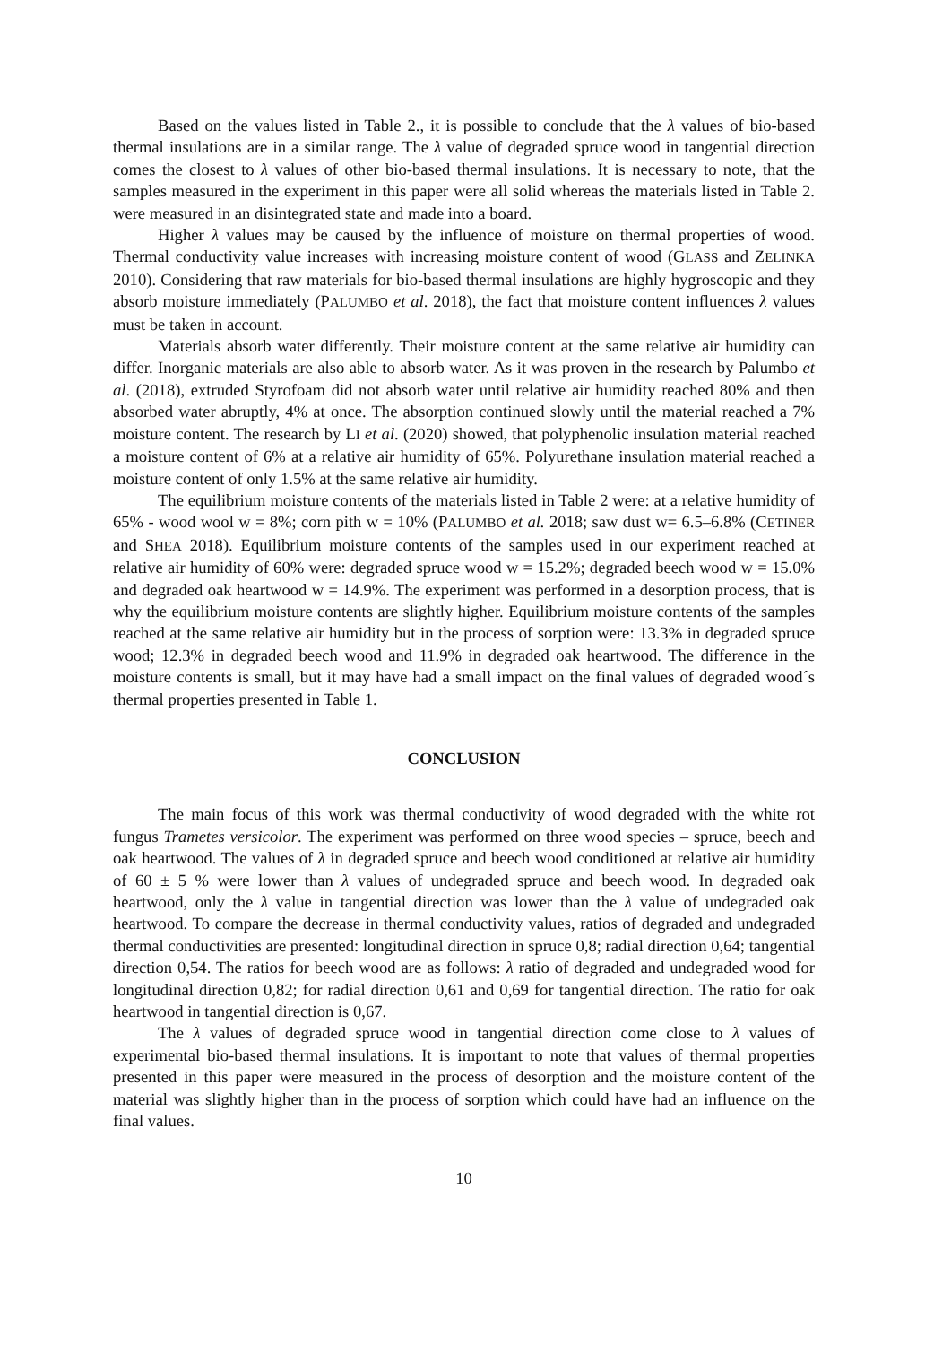Based on the values listed in Table 2., it is possible to conclude that the λ values of bio-based thermal insulations are in a similar range. The λ value of degraded spruce wood in tangential direction comes the closest to λ values of other bio-based thermal insulations. It is necessary to note, that the samples measured in the experiment in this paper were all solid whereas the materials listed in Table 2. were measured in an disintegrated state and made into a board.
Higher λ values may be caused by the influence of moisture on thermal properties of wood. Thermal conductivity value increases with increasing moisture content of wood (GLASS and ZELINKA 2010). Considering that raw materials for bio-based thermal insulations are highly hygroscopic and they absorb moisture immediately (PALUMBO et al. 2018), the fact that moisture content influences λ values must be taken in account.
Materials absorb water differently. Their moisture content at the same relative air humidity can differ. Inorganic materials are also able to absorb water. As it was proven in the research by Palumbo et al. (2018), extruded Styrofoam did not absorb water until relative air humidity reached 80% and then absorbed water abruptly, 4% at once. The absorption continued slowly until the material reached a 7% moisture content. The research by LI et al. (2020) showed, that polyphenolic insulation material reached a moisture content of 6% at a relative air humidity of 65%. Polyurethane insulation material reached a moisture content of only 1.5% at the same relative air humidity.
The equilibrium moisture contents of the materials listed in Table 2 were: at a relative humidity of 65% - wood wool w = 8%; corn pith w = 10% (PALUMBO et al. 2018; saw dust w= 6.5–6.8% (CETINER and SHEA 2018). Equilibrium moisture contents of the samples used in our experiment reached at relative air humidity of 60% were: degraded spruce wood w = 15.2%; degraded beech wood w = 15.0% and degraded oak heartwood w = 14.9%. The experiment was performed in a desorption process, that is why the equilibrium moisture contents are slightly higher. Equilibrium moisture contents of the samples reached at the same relative air humidity but in the process of sorption were: 13.3% in degraded spruce wood; 12.3% in degraded beech wood and 11.9% in degraded oak heartwood. The difference in the moisture contents is small, but it may have had a small impact on the final values of degraded wood´s thermal properties presented in Table 1.
CONCLUSION
The main focus of this work was thermal conductivity of wood degraded with the white rot fungus Trametes versicolor. The experiment was performed on three wood species – spruce, beech and oak heartwood. The values of λ in degraded spruce and beech wood conditioned at relative air humidity of 60 ± 5 % were lower than λ values of undegraded spruce and beech wood. In degraded oak heartwood, only the λ value in tangential direction was lower than the λ value of undegraded oak heartwood. To compare the decrease in thermal conductivity values, ratios of degraded and undegraded thermal conductivities are presented: longitudinal direction in spruce 0,8; radial direction 0,64; tangential direction 0,54. The ratios for beech wood are as follows: λ ratio of degraded and undegraded wood for longitudinal direction 0,82; for radial direction 0,61 and 0,69 for tangential direction. The ratio for oak heartwood in tangential direction is 0,67.
The λ values of degraded spruce wood in tangential direction come close to λ values of experimental bio-based thermal insulations. It is important to note that values of thermal properties presented in this paper were measured in the process of desorption and the moisture content of the material was slightly higher than in the process of sorption which could have had an influence on the final values.
10